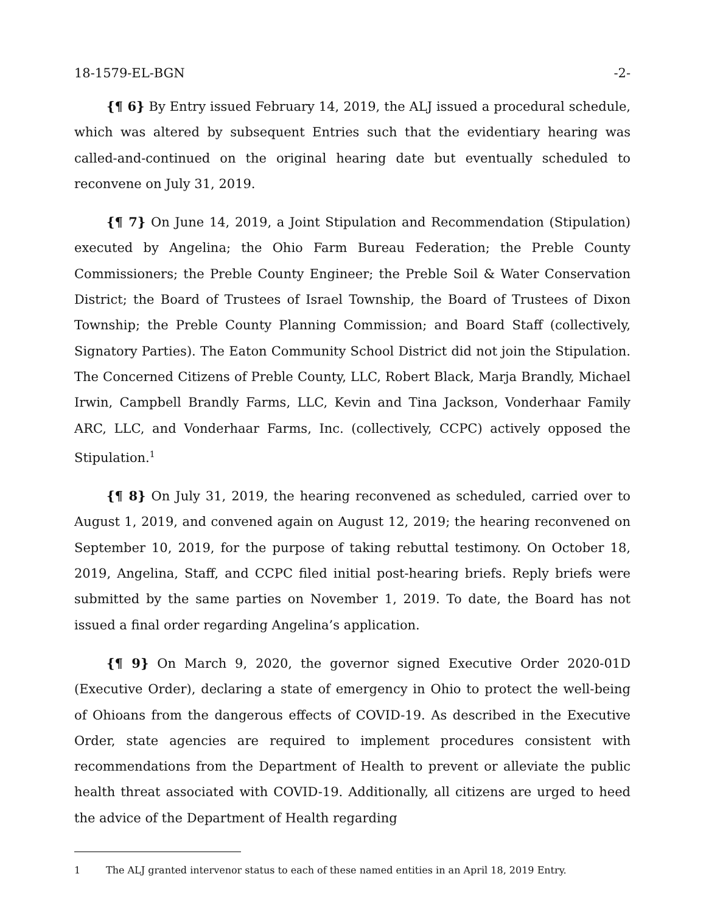18-1579-EL-BGN -2-
{¶ 6} By Entry issued February 14, 2019, the ALJ issued a procedural schedule, which was altered by subsequent Entries such that the evidentiary hearing was called-and-continued on the original hearing date but eventually scheduled to reconvene on July 31, 2019.
{¶ 7} On June 14, 2019, a Joint Stipulation and Recommendation (Stipulation) executed by Angelina; the Ohio Farm Bureau Federation; the Preble County Commissioners; the Preble County Engineer; the Preble Soil & Water Conservation District; the Board of Trustees of Israel Township, the Board of Trustees of Dixon Township; the Preble County Planning Commission; and Board Staff (collectively, Signatory Parties). The Eaton Community School District did not join the Stipulation. The Concerned Citizens of Preble County, LLC, Robert Black, Marja Brandly, Michael Irwin, Campbell Brandly Farms, LLC, Kevin and Tina Jackson, Vonderhaar Family ARC, LLC, and Vonderhaar Farms, Inc. (collectively, CCPC) actively opposed the Stipulation.<sup>1</sup>
{¶ 8} On July 31, 2019, the hearing reconvened as scheduled, carried over to August 1, 2019, and convened again on August 12, 2019; the hearing reconvened on September 10, 2019, for the purpose of taking rebuttal testimony. On October 18, 2019, Angelina, Staff, and CCPC filed initial post-hearing briefs. Reply briefs were submitted by the same parties on November 1, 2019. To date, the Board has not issued a final order regarding Angelina’s application.
{¶ 9} On March 9, 2020, the governor signed Executive Order 2020-01D (Executive Order), declaring a state of emergency in Ohio to protect the well-being of Ohioans from the dangerous effects of COVID-19. As described in the Executive Order, state agencies are required to implement procedures consistent with recommendations from the Department of Health to prevent or alleviate the public health threat associated with COVID-19. Additionally, all citizens are urged to heed the advice of the Department of Health regarding
1 The ALJ granted intervenor status to each of these named entities in an April 18, 2019 Entry.